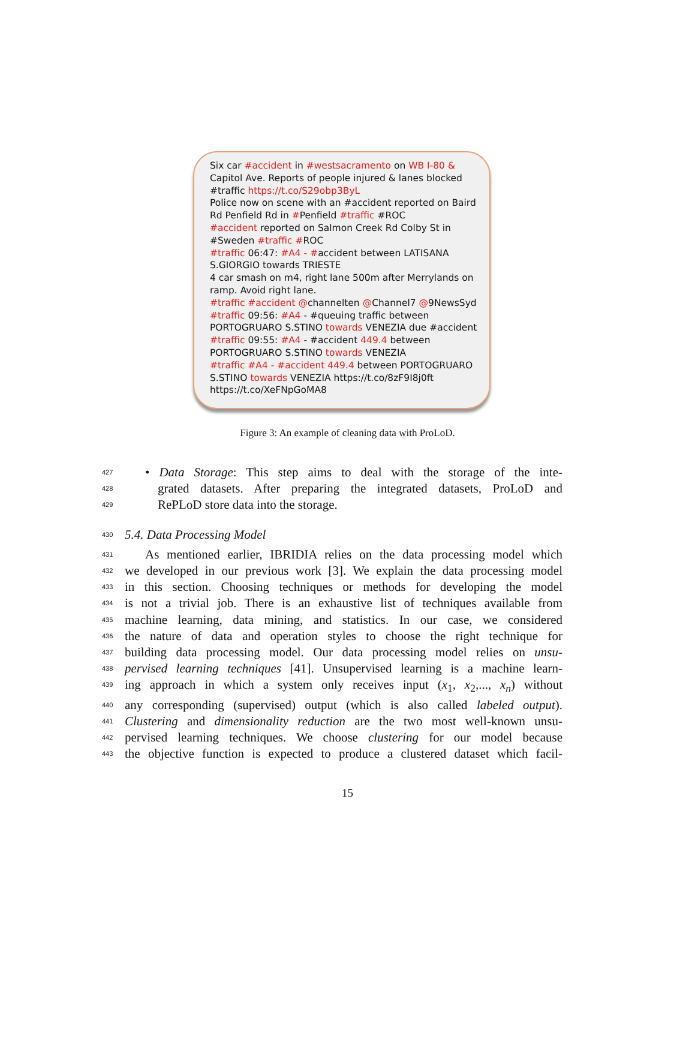Six car #accident in #westsacramento on WB I-80 & Capitol Ave. Reports of people injured & lanes blocked #traffic https://t.co/S29obp3ByL
Police now on scene with an #accident reported on Baird Rd Penfield Rd in #Penfield #traffic #ROC
#accident reported on Salmon Creek Rd Colby St in #Sweden #traffic #ROC
#traffic 06:47: #A4 - #accident between LATISANA S.GIORGIO towards TRIESTE
4 car smash on m4, right lane 500m after Merrylands on ramp. Avoid right lane.
#traffic #accident @channelten @Channel7 @9NewsSyd
#traffic 09:56: #A4 - #queuing traffic between PORTOGRUARO S.STINO towards VENEZIA due #accident
#traffic 09:55: #A4 - #accident 449.4 between PORTOGRUARO S.STINO towards VENEZIA
#traffic #A4 - #accident 449.4 between PORTOGRUARO S.STINO towards VENEZIA https://t.co/8zF9I8j0ft https://t.co/XeFNpGoMA8
Figure 3: An example of cleaning data with ProLoD.
427 • Data Storage: This step aims to deal with the storage of the inte-
428 grated datasets. After preparing the integrated datasets, ProLoD and
429 RePLoD store data into the storage.
430 5.4. Data Processing Model
431 As mentioned earlier, IBRIDIA relies on the data processing model which
432 we developed in our previous work [3]. We explain the data processing model
433 in this section. Choosing techniques or methods for developing the model
434 is not a trivial job. There is an exhaustive list of techniques available from
435 machine learning, data mining, and statistics. In our case, we considered
436 the nature of data and operation styles to choose the right technique for
437 building data processing model. Our data processing model relies on unsu-
438 pervised learning techniques [41]. Unsupervised learning is a machine learn-
439 ing approach in which a system only receives input (x<sub>1</sub>, x<sub>2</sub>,..., x<sub>n</sub>) without
440 any corresponding (supervised) output (which is also called labeled output).
441 Clustering and dimensionality reduction are the two most well-known unsu-
442 pervised learning techniques. We choose clustering for our model because
443 the objective function is expected to produce a clustered dataset which facil-
15